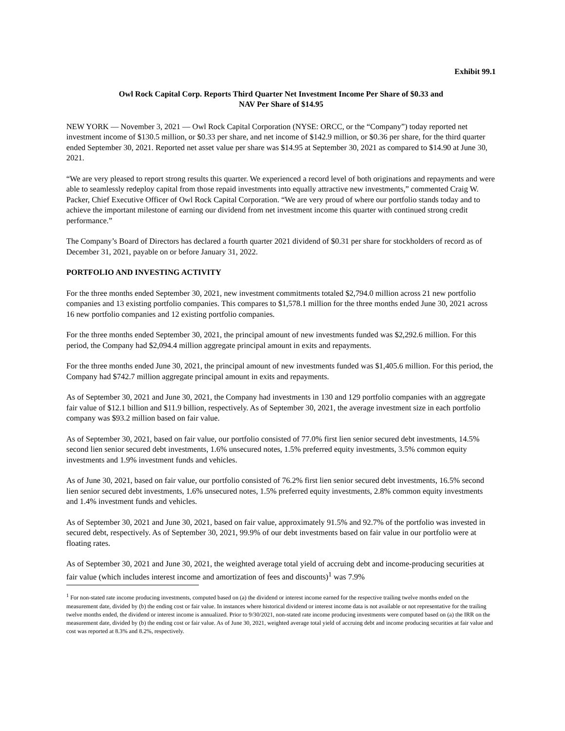Exhibit 99.1
Owl Rock Capital Corp. Reports Third Quarter Net Investment Income Per Share of $0.33 and
NAV Per Share of $14.95
NEW YORK — November 3, 2021 — Owl Rock Capital Corporation (NYSE: ORCC, or the “Company”) today reported net investment income of $130.5 million, or $0.33 per share, and net income of $142.9 million, or $0.36 per share, for the third quarter ended September 30, 2021. Reported net asset value per share was $14.95 at September 30, 2021 as compared to $14.90 at June 30, 2021.
“We are very pleased to report strong results this quarter. We experienced a record level of both originations and repayments and were able to seamlessly redeploy capital from those repaid investments into equally attractive new investments,” commented Craig W. Packer, Chief Executive Officer of Owl Rock Capital Corporation. “We are very proud of where our portfolio stands today and to achieve the important milestone of earning our dividend from net investment income this quarter with continued strong credit performance.”
The Company’s Board of Directors has declared a fourth quarter 2021 dividend of $0.31 per share for stockholders of record as of December 31, 2021, payable on or before January 31, 2022.
PORTFOLIO AND INVESTING ACTIVITY
For the three months ended September 30, 2021, new investment commitments totaled $2,794.0 million across 21 new portfolio companies and 13 existing portfolio companies. This compares to $1,578.1 million for the three months ended June 30, 2021 across 16 new portfolio companies and 12 existing portfolio companies.
For the three months ended September 30, 2021, the principal amount of new investments funded was $2,292.6 million. For this period, the Company had $2,094.4 million aggregate principal amount in exits and repayments.
For the three months ended June 30, 2021, the principal amount of new investments funded was $1,405.6 million. For this period, the Company had $742.7 million aggregate principal amount in exits and repayments.
As of September 30, 2021 and June 30, 2021, the Company had investments in 130 and 129 portfolio companies with an aggregate fair value of $12.1 billion and $11.9 billion, respectively. As of September 30, 2021, the average investment size in each portfolio company was $93.2 million based on fair value.
As of September 30, 2021, based on fair value, our portfolio consisted of 77.0% first lien senior secured debt investments, 14.5% second lien senior secured debt investments, 1.6% unsecured notes, 1.5% preferred equity investments, 3.5% common equity investments and 1.9% investment funds and vehicles.
As of June 30, 2021, based on fair value, our portfolio consisted of 76.2% first lien senior secured debt investments, 16.5% second lien senior secured debt investments, 1.6% unsecured notes, 1.5% preferred equity investments, 2.8% common equity investments and 1.4% investment funds and vehicles.
As of September 30, 2021 and June 30, 2021, based on fair value, approximately 91.5% and 92.7% of the portfolio was invested in secured debt, respectively. As of September 30, 2021, 99.9% of our debt investments based on fair value in our portfolio were at floating rates.
As of September 30, 2021 and June 30, 2021, the weighted average total yield of accruing debt and income-producing securities at fair value (which includes interest income and amortization of fees and discounts)<sup>1</sup> was 7.9%
<sup>1</sup> For non-stated rate income producing investments, computed based on (a) the dividend or interest income earned for the respective trailing twelve months ended on the measurement date, divided by (b) the ending cost or fair value. In instances where historical dividend or interest income data is not available or not representative for the trailing twelve months ended, the dividend or interest income is annualized. Prior to 9/30/2021, non-stated rate income producing investments were computed based on (a) the IRR on the measurement date, divided by (b) the ending cost or fair value. As of June 30, 2021, weighted average total yield of accruing debt and income producing securities at fair value and cost was reported at 8.3% and 8.2%, respectively.